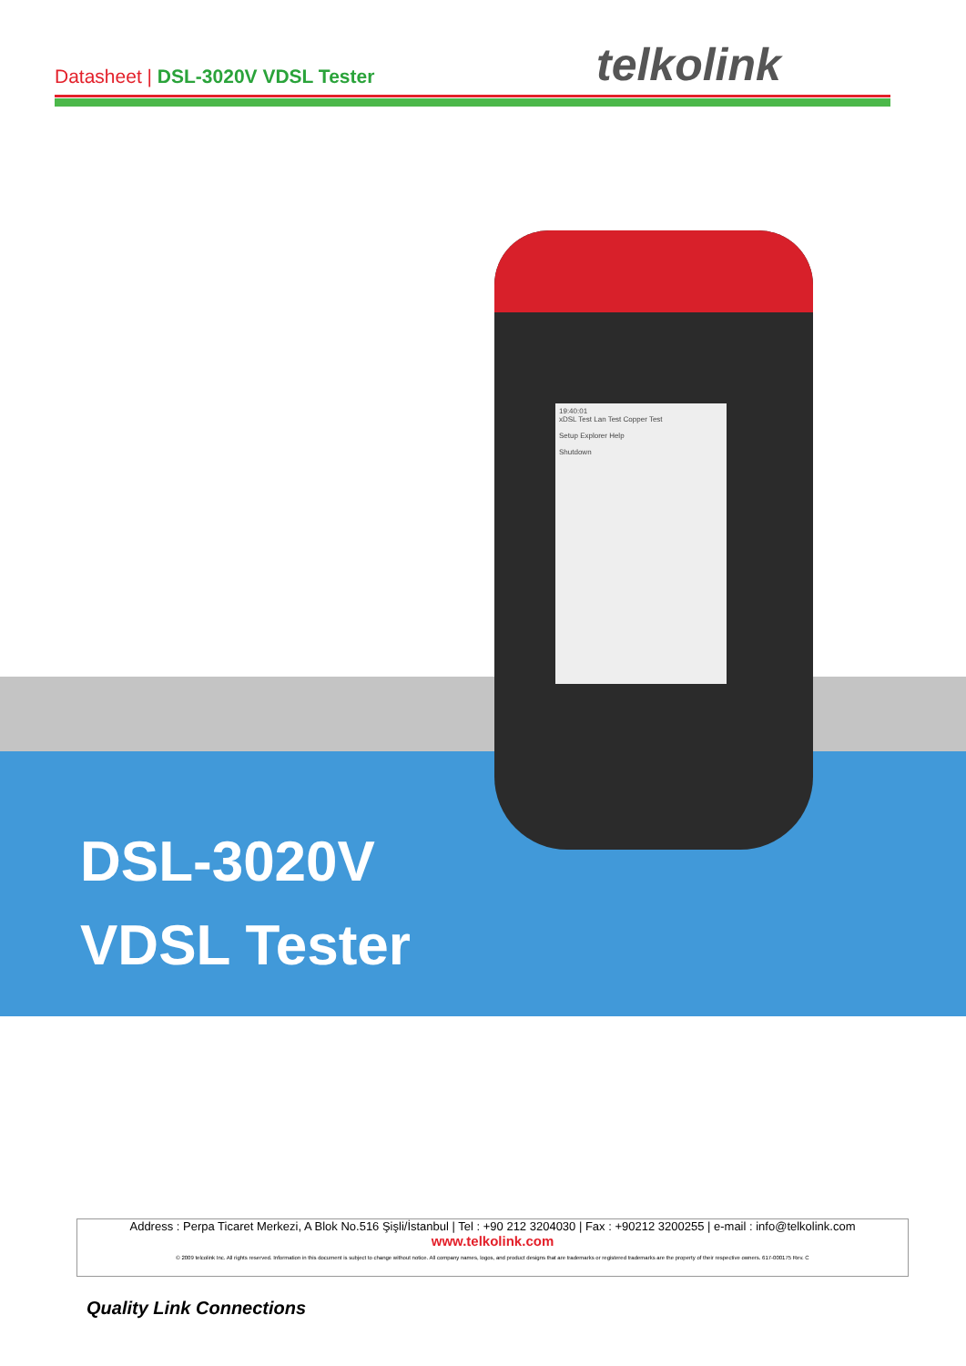Datasheet | DSL-3020V VDSL Tester
telkolink
19:40:01
xDSL Test Lan Test Copper Test
Setup Explorer Help
Shutdown
DSL-3020V
VDSL Tester
Address : Perpa Ticaret Merkezi, A Blok No.516 Şişli/İstanbul | Tel : +90 212 3204030 | Fax : +90212 3200255 | e-mail : info@telkolink.com
www.telkolink.com
© 2009 telcolink Inc. All rights reserved. Information in this document is subject to change without notice. All company names, logos, and product designs that are trademarks or registered trademarks are the property of their respective owners. 617-000175 Rev. C
Quality Link Connections